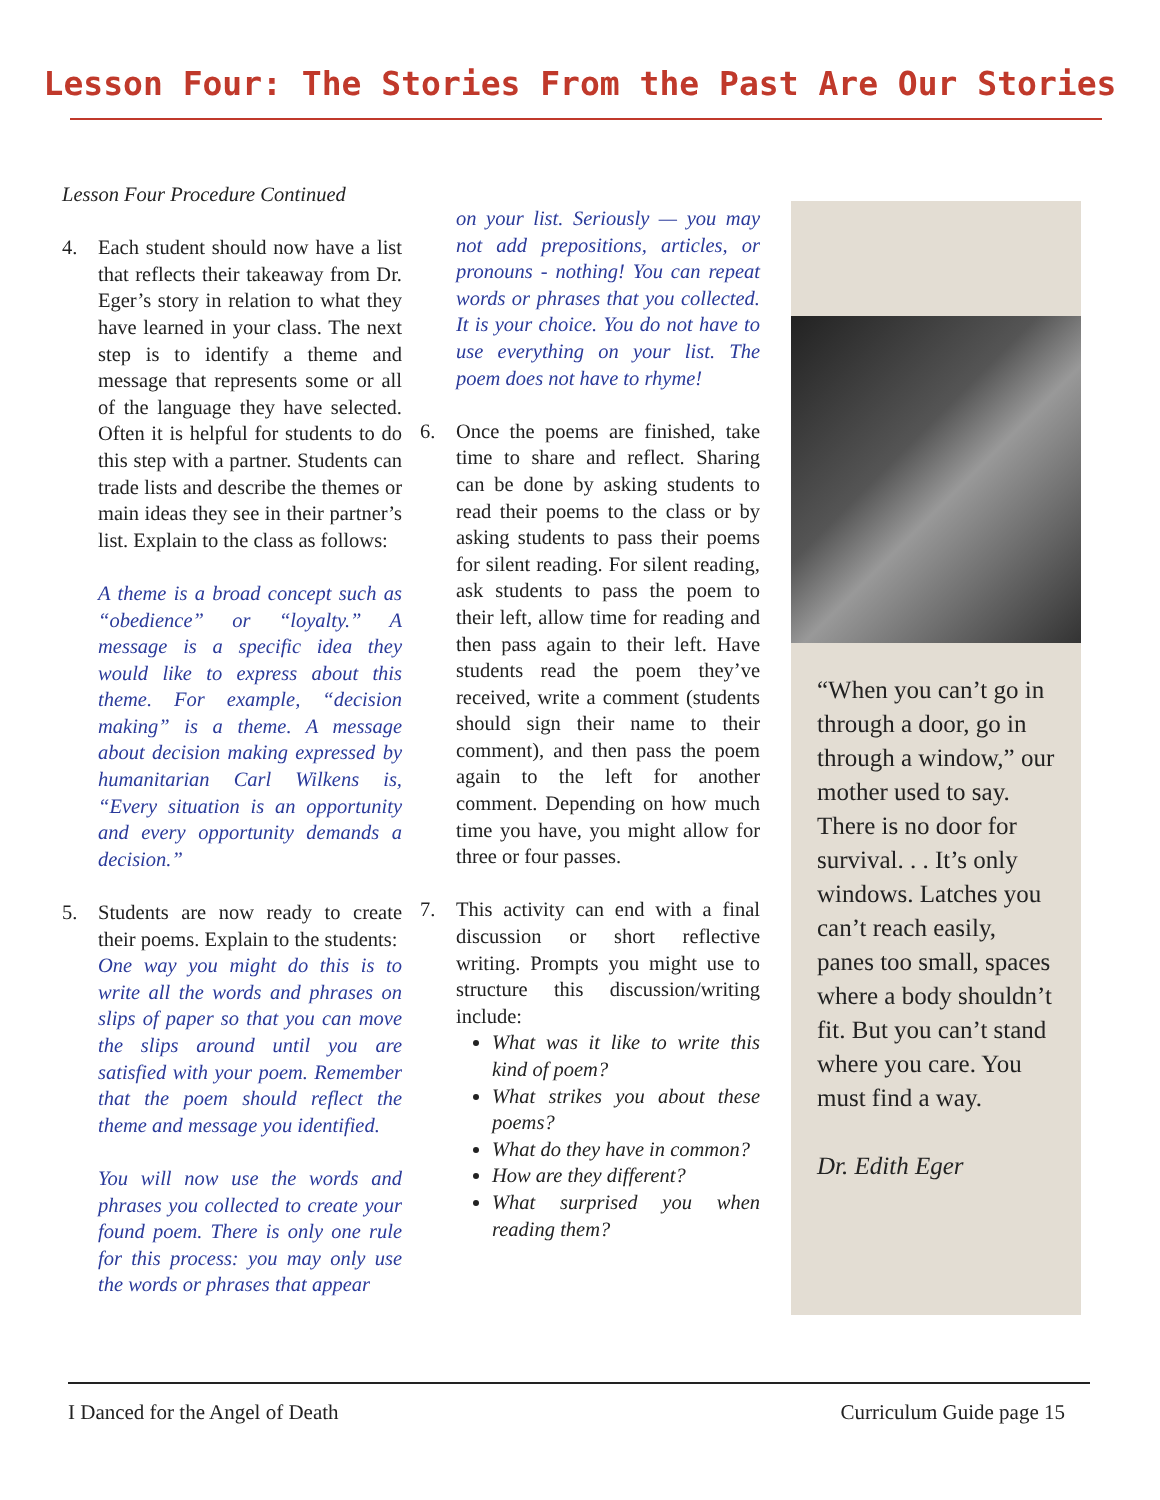Lesson Four: The Stories From the Past Are Our Stories
Lesson Four Procedure Continued
4. Each student should now have a list that reflects their takeaway from Dr. Eger’s story in relation to what they have learned in your class. The next step is to identify a theme and message that represents some or all of the language they have selected. Often it is helpful for students to do this step with a partner. Students can trade lists and describe the themes or main ideas they see in their partner’s list. Explain to the class as follows:
A theme is a broad concept such as “obedience” or “loyalty.” A message is a specific idea they would like to express about this theme. For example, “decision making” is a theme. A message about decision making expressed by humanitarian Carl Wilkens is, “Every situation is an opportunity and every opportunity demands a decision.”
5. Students are now ready to create their poems. Explain to the students:
One way you might do this is to write all the words and phrases on slips of paper so that you can move the slips around until you are satisfied with your poem. Remember that the poem should reflect the theme and message you identified.
You will now use the words and phrases you collected to create your found poem. There is only one rule for this process: you may only use the words or phrases that appear
on your list. Seriously — you may not add prepositions, articles, or pronouns - nothing! You can repeat words or phrases that you collected. It is your choice. You do not have to use everything on your list. The poem does not have to rhyme!
6. Once the poems are finished, take time to share and reflect. Sharing can be done by asking students to read their poems to the class or by asking students to pass their poems for silent reading. For silent reading, ask students to pass the poem to their left, allow time for reading and then pass again to their left. Have students read the poem they’ve received, write a comment (students should sign their name to their comment), and then pass the poem again to the left for another comment. Depending on how much time you have, you might allow for three or four passes.
7. This activity can end with a final discussion or short reflective writing. Prompts you might use to structure this discussion/writing include:
What was it like to write this kind of poem?
What strikes you about these poems?
What do they have in common?
How are they different?
What surprised you when reading them?
“When you can’t go in through a door, go in through a window,” our mother used to say. There is no door for survival. . . It’s only windows. Latches you can’t reach easily, panes too small, spaces where a body shouldn’t fit. But you can’t stand where you care. You must find a way.
Dr. Edith Eger
I Danced for the Angel of Death Curriculum Guide page 15